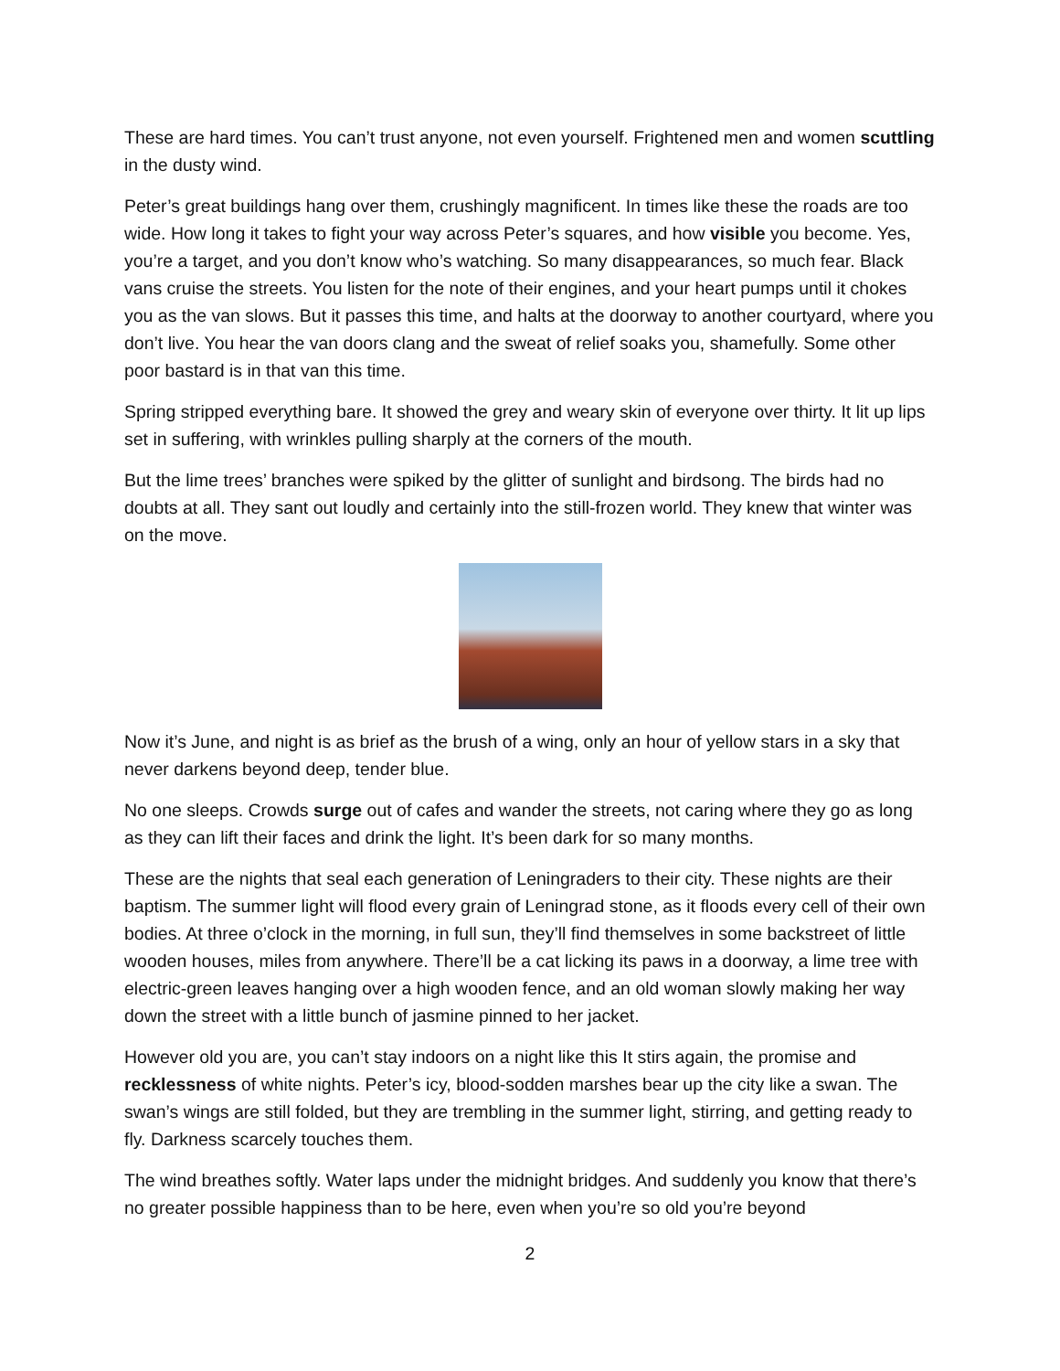These are hard times. You can’t trust anyone, not even yourself. Frightened men and women scuttling in the dusty wind.
Peter’s great buildings hang over them, crushingly magnificent. In times like these the roads are too wide. How long it takes to fight your way across Peter’s squares, and how visible you become. Yes, you’re a target, and you don’t know who’s watching. So many disappearances, so much fear. Black vans cruise the streets. You listen for the note of their engines, and your heart pumps until it chokes you as the van slows. But it passes this time, and halts at the doorway to another courtyard, where you don’t live. You hear the van doors clang and the sweat of relief soaks you, shamefully. Some other poor bastard is in that van this time.
Spring stripped everything bare. It showed the grey and weary skin of everyone over thirty. It lit up lips set in suffering, with wrinkles pulling sharply at the corners of the mouth.
But the lime trees’ branches were spiked by the glitter of sunlight and birdsong. The birds had no doubts at all. They sant out loudly and certainly into the still-frozen world. They knew that winter was on the move.
Now it’s June, and night is as brief as the brush of a wing, only an hour of yellow stars in a sky that never darkens beyond deep, tender blue.
No one sleeps. Crowds surge out of cafes and wander the streets, not caring where they go as long as they can lift their faces and drink the light. It’s been dark for so many months.
These are the nights that seal each generation of Leningraders to their city. These nights are their baptism. The summer light will flood every grain of Leningrad stone, as it floods every cell of their own bodies. At three o’clock in the morning, in full sun, they’ll find themselves in some backstreet of little wooden houses, miles from anywhere. There’ll be a cat licking its paws in a doorway, a lime tree with electric-green leaves hanging over a high wooden fence, and an old woman slowly making her way down the street with a little bunch of jasmine pinned to her jacket.
However old you are, you can’t stay indoors on a night like this It stirs again, the promise and recklessness of white nights. Peter’s icy, blood-sodden marshes bear up the city like a swan. The swan’s wings are still folded, but they are trembling in the summer light, stirring, and getting ready to fly. Darkness scarcely touches them.
The wind breathes softly. Water laps under the midnight bridges. And suddenly you know that there’s no greater possible happiness than to be here, even when you’re so old you’re beyond
2